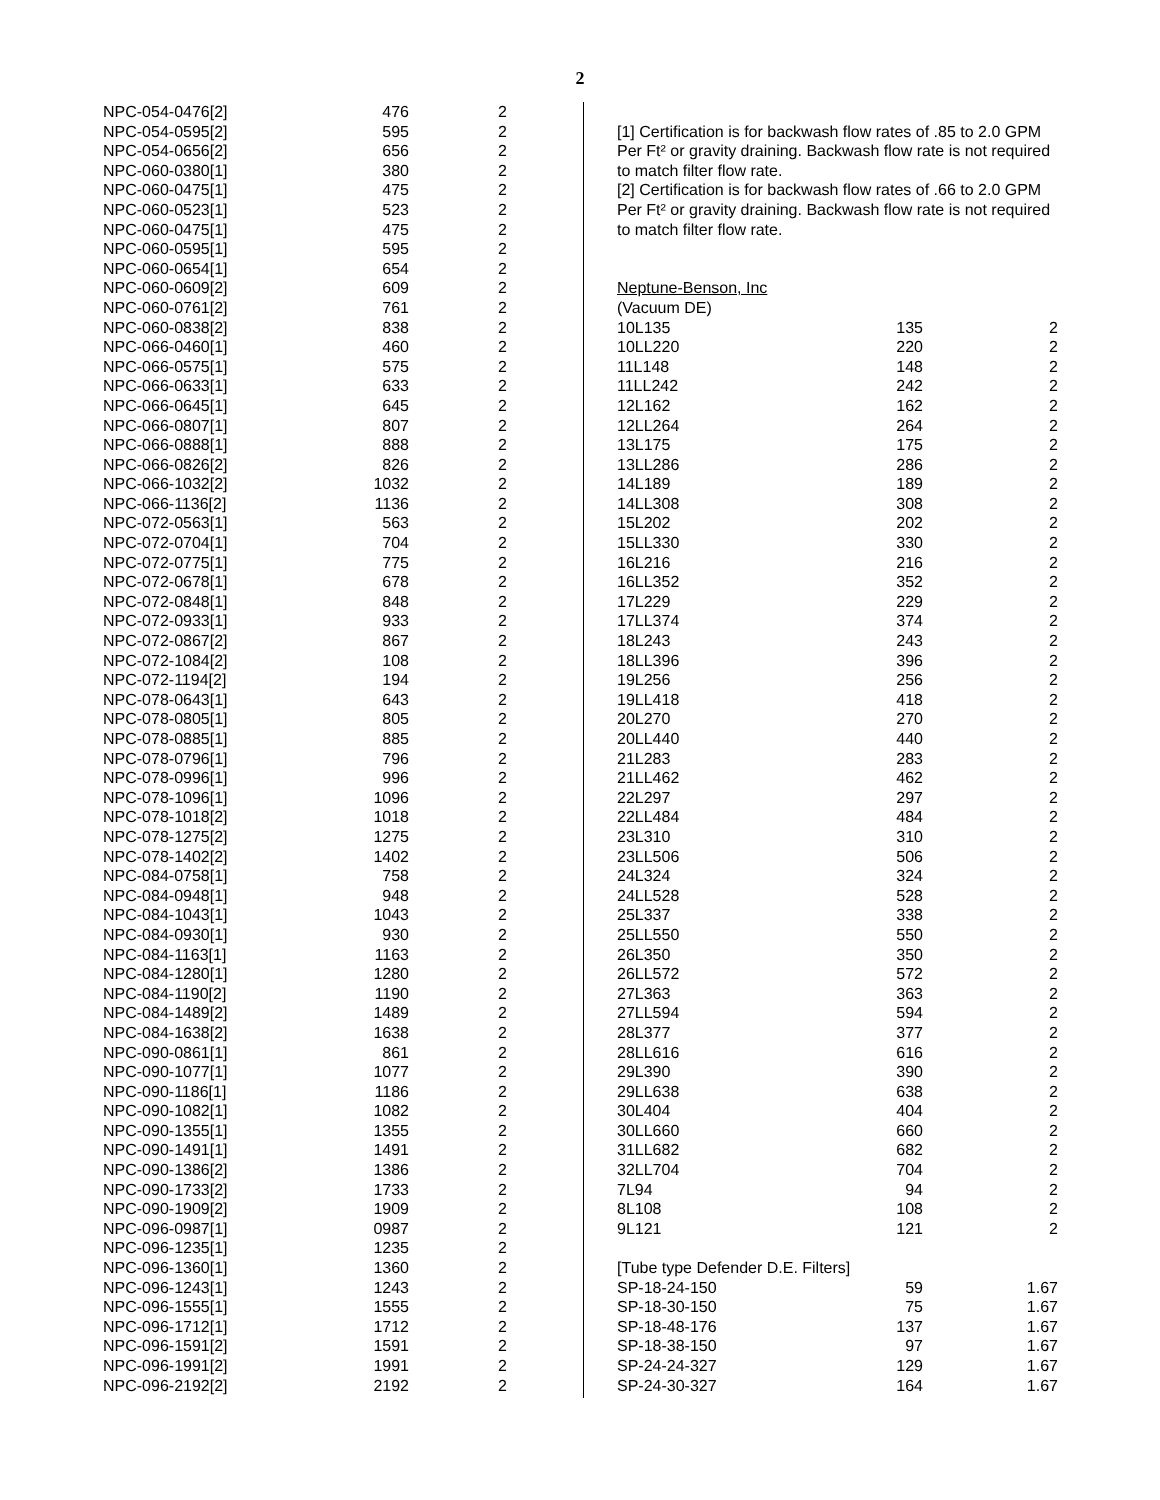2
| NPC-054-0476[2] | 476 | 2 |
| NPC-054-0595[2] | 595 | 2 |
| NPC-054-0656[2] | 656 | 2 |
| NPC-060-0380[1] | 380 | 2 |
| NPC-060-0475[1] | 475 | 2 |
| NPC-060-0523[1] | 523 | 2 |
| NPC-060-0475[1] | 475 | 2 |
| NPC-060-0595[1] | 595 | 2 |
| NPC-060-0654[1] | 654 | 2 |
| NPC-060-0609[2] | 609 | 2 |
| NPC-060-0761[2] | 761 | 2 |
| NPC-060-0838[2] | 838 | 2 |
| NPC-066-0460[1] | 460 | 2 |
| NPC-066-0575[1] | 575 | 2 |
| NPC-066-0633[1] | 633 | 2 |
| NPC-066-0645[1] | 645 | 2 |
| NPC-066-0807[1] | 807 | 2 |
| NPC-066-0888[1] | 888 | 2 |
| NPC-066-0826[2] | 826 | 2 |
| NPC-066-1032[2] | 1032 | 2 |
| NPC-066-1136[2] | 1136 | 2 |
| NPC-072-0563[1] | 563 | 2 |
| NPC-072-0704[1] | 704 | 2 |
| NPC-072-0775[1] | 775 | 2 |
| NPC-072-0678[1] | 678 | 2 |
| NPC-072-0848[1] | 848 | 2 |
| NPC-072-0933[1] | 933 | 2 |
| NPC-072-0867[2] | 867 | 2 |
| NPC-072-1084[2] | 108 | 2 |
| NPC-072-1194[2] | 194 | 2 |
| NPC-078-0643[1] | 643 | 2 |
| NPC-078-0805[1] | 805 | 2 |
| NPC-078-0885[1] | 885 | 2 |
| NPC-078-0796[1] | 796 | 2 |
| NPC-078-0996[1] | 996 | 2 |
| NPC-078-1096[1] | 1096 | 2 |
| NPC-078-1018[2] | 1018 | 2 |
| NPC-078-1275[2] | 1275 | 2 |
| NPC-078-1402[2] | 1402 | 2 |
| NPC-084-0758[1] | 758 | 2 |
| NPC-084-0948[1] | 948 | 2 |
| NPC-084-1043[1] | 1043 | 2 |
| NPC-084-0930[1] | 930 | 2 |
| NPC-084-1163[1] | 1163 | 2 |
| NPC-084-1280[1] | 1280 | 2 |
| NPC-084-1190[2] | 1190 | 2 |
| NPC-084-1489[2] | 1489 | 2 |
| NPC-084-1638[2] | 1638 | 2 |
| NPC-090-0861[1] | 861 | 2 |
| NPC-090-1077[1] | 1077 | 2 |
| NPC-090-1186[1] | 1186 | 2 |
| NPC-090-1082[1] | 1082 | 2 |
| NPC-090-1355[1] | 1355 | 2 |
| NPC-090-1491[1] | 1491 | 2 |
| NPC-090-1386[2] | 1386 | 2 |
| NPC-090-1733[2] | 1733 | 2 |
| NPC-090-1909[2] | 1909 | 2 |
| NPC-096-0987[1] | 0987 | 2 |
| NPC-096-1235[1] | 1235 | 2 |
| NPC-096-1360[1] | 1360 | 2 |
| NPC-096-1243[1] | 1243 | 2 |
| NPC-096-1555[1] | 1555 | 2 |
| NPC-096-1712[1] | 1712 | 2 |
| NPC-096-1591[2] | 1591 | 2 |
| NPC-096-1991[2] | 1991 | 2 |
| NPC-096-2192[2] | 2192 | 2 |
[1] Certification is for backwash flow rates of .85 to 2.0 GPM Per Ft² or gravity draining. Backwash flow rate is not required to match filter flow rate.
[2] Certification is for backwash flow rates of .66 to 2.0 GPM Per Ft² or gravity draining. Backwash flow rate is not required to match filter flow rate.
Neptune-Benson, Inc
(Vacuum DE)
| 10L135 | 135 | 2 |
| 10LL220 | 220 | 2 |
| 11L148 | 148 | 2 |
| 11LL242 | 242 | 2 |
| 12L162 | 162 | 2 |
| 12LL264 | 264 | 2 |
| 13L175 | 175 | 2 |
| 13LL286 | 286 | 2 |
| 14L189 | 189 | 2 |
| 14LL308 | 308 | 2 |
| 15L202 | 202 | 2 |
| 15LL330 | 330 | 2 |
| 16L216 | 216 | 2 |
| 16LL352 | 352 | 2 |
| 17L229 | 229 | 2 |
| 17LL374 | 374 | 2 |
| 18L243 | 243 | 2 |
| 18LL396 | 396 | 2 |
| 19L256 | 256 | 2 |
| 19LL418 | 418 | 2 |
| 20L270 | 270 | 2 |
| 20LL440 | 440 | 2 |
| 21L283 | 283 | 2 |
| 21LL462 | 462 | 2 |
| 22L297 | 297 | 2 |
| 22LL484 | 484 | 2 |
| 23L310 | 310 | 2 |
| 23LL506 | 506 | 2 |
| 24L324 | 324 | 2 |
| 24LL528 | 528 | 2 |
| 25L337 | 338 | 2 |
| 25LL550 | 550 | 2 |
| 26L350 | 350 | 2 |
| 26LL572 | 572 | 2 |
| 27L363 | 363 | 2 |
| 27LL594 | 594 | 2 |
| 28L377 | 377 | 2 |
| 28LL616 | 616 | 2 |
| 29L390 | 390 | 2 |
| 29LL638 | 638 | 2 |
| 30L404 | 404 | 2 |
| 30LL660 | 660 | 2 |
| 31LL682 | 682 | 2 |
| 32LL704 | 704 | 2 |
| 7L94 | 94 | 2 |
| 8L108 | 108 | 2 |
| 9L121 | 121 | 2 |
| [Tube type Defender D.E. Filters] | | |
| SP-18-24-150 | 59 | 1.67 |
| SP-18-30-150 | 75 | 1.67 |
| SP-18-48-176 | 137 | 1.67 |
| SP-18-38-150 | 97 | 1.67 |
| SP-24-24-327 | 129 | 1.67 |
| SP-24-30-327 | 164 | 1.67 |